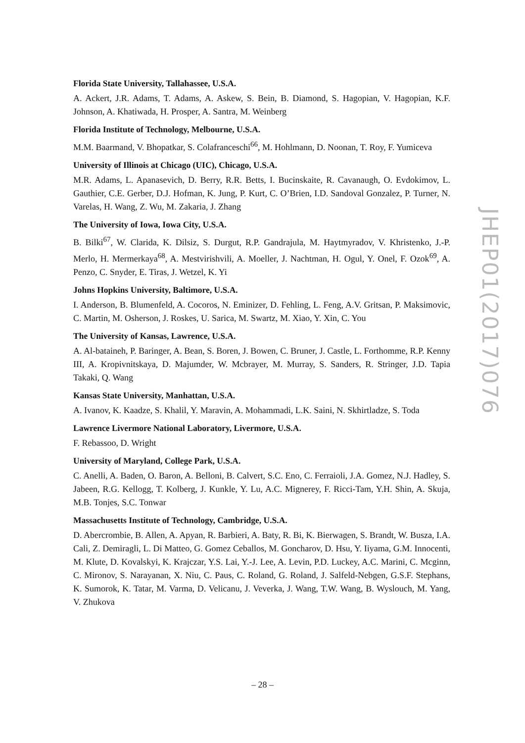Florida State University, Tallahassee, U.S.A.
A. Ackert, J.R. Adams, T. Adams, A. Askew, S. Bein, B. Diamond, S. Hagopian, V. Hagopian, K.F. Johnson, A. Khatiwada, H. Prosper, A. Santra, M. Weinberg
Florida Institute of Technology, Melbourne, U.S.A.
M.M. Baarmand, V. Bhopatkar, S. Colafranceschi<sup>66</sup>, M. Hohlmann, D. Noonan, T. Roy, F. Yumiceva
University of Illinois at Chicago (UIC), Chicago, U.S.A.
M.R. Adams, L. Apanasevich, D. Berry, R.R. Betts, I. Bucinskaite, R. Cavanaugh, O. Evdokimov, L. Gauthier, C.E. Gerber, D.J. Hofman, K. Jung, P. Kurt, C. O’Brien, I.D. Sandoval Gonzalez, P. Turner, N. Varelas, H. Wang, Z. Wu, M. Zakaria, J. Zhang
The University of Iowa, Iowa City, U.S.A.
B. Bilki<sup>67</sup>, W. Clarida, K. Dilsiz, S. Durgut, R.P. Gandrajula, M. Haytmyradov, V. Khristenko, J.-P. Merlo, H. Mermerkaya<sup>68</sup>, A. Mestvirishvili, A. Moeller, J. Nachtman, H. Ogul, Y. Onel, F. Ozok<sup>69</sup>, A. Penzo, C. Snyder, E. Tiras, J. Wetzel, K. Yi
Johns Hopkins University, Baltimore, U.S.A.
I. Anderson, B. Blumenfeld, A. Cocoros, N. Eminizer, D. Fehling, L. Feng, A.V. Gritsan, P. Maksimovic, C. Martin, M. Osherson, J. Roskes, U. Sarica, M. Swartz, M. Xiao, Y. Xin, C. You
The University of Kansas, Lawrence, U.S.A.
A. Al-bataineh, P. Baringer, A. Bean, S. Boren, J. Bowen, C. Bruner, J. Castle, L. Forthomme, R.P. Kenny III, A. Kropivnitskaya, D. Majumder, W. Mcbrayer, M. Murray, S. Sanders, R. Stringer, J.D. Tapia Takaki, Q. Wang
Kansas State University, Manhattan, U.S.A.
A. Ivanov, K. Kaadze, S. Khalil, Y. Maravin, A. Mohammadi, L.K. Saini, N. Skhirtladze, S. Toda
Lawrence Livermore National Laboratory, Livermore, U.S.A.
F. Rebassoo, D. Wright
University of Maryland, College Park, U.S.A.
C. Anelli, A. Baden, O. Baron, A. Belloni, B. Calvert, S.C. Eno, C. Ferraioli, J.A. Gomez, N.J. Hadley, S. Jabeen, R.G. Kellogg, T. Kolberg, J. Kunkle, Y. Lu, A.C. Mignerey, F. Ricci-Tam, Y.H. Shin, A. Skuja, M.B. Tonjes, S.C. Tonwar
Massachusetts Institute of Technology, Cambridge, U.S.A.
D. Abercrombie, B. Allen, A. Apyan, R. Barbieri, A. Baty, R. Bi, K. Bierwagen, S. Brandt, W. Busza, I.A. Cali, Z. Demiragli, L. Di Matteo, G. Gomez Ceballos, M. Goncharov, D. Hsu, Y. Iiyama, G.M. Innocenti, M. Klute, D. Kovalskyi, K. Krajczar, Y.S. Lai, Y.-J. Lee, A. Levin, P.D. Luckey, A.C. Marini, C. Mcginn, C. Mironov, S. Narayanan, X. Niu, C. Paus, C. Roland, G. Roland, J. Salfeld-Nebgen, G.S.F. Stephans, K. Sumorok, K. Tatar, M. Varma, D. Velicanu, J. Veverka, J. Wang, T.W. Wang, B. Wyslouch, M. Yang, V. Zhukova
JHEP01(2017)076
– 28 –